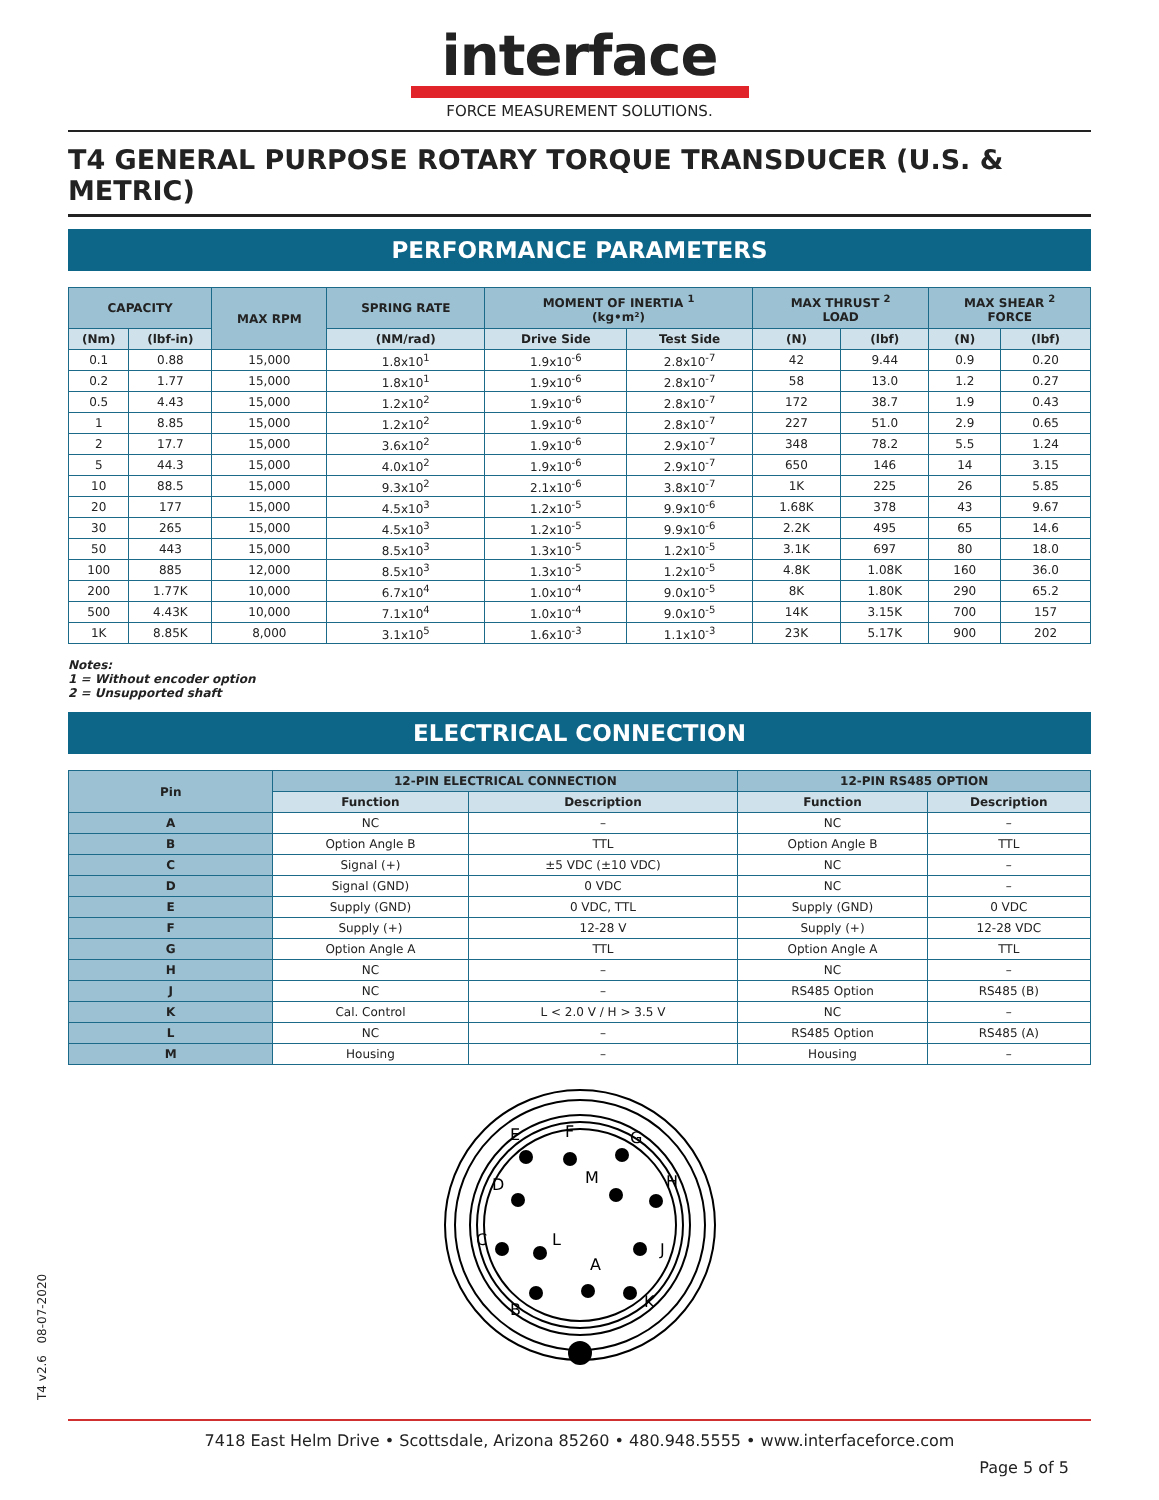interface
FORCE MEASUREMENT SOLUTIONS.
T4 GENERAL PURPOSE ROTARY TORQUE TRANSDUCER (U.S. & METRIC)
PERFORMANCE PARAMETERS
| CAPACITY | | MAX RPM | SPRING RATE | MOMENT OF INERTIA <sup>1</sup> (kg•m²) | | MAX THRUST <sup>2</sup> LOAD | | MAX SHEAR <sup>2</sup> FORCE | |
| --- | --- | --- | --- | --- | --- | --- | --- | --- | --- |
| (Nm) | (lbf-in) | | (NM/rad) | Drive Side | Test Side | (N) | (lbf) | (N) | (lbf) |
| 0.1 | 0.88 | 15,000 | 1.8x10<sup>1</sup> | 1.9x10<sup>-6</sup> | 2.8x10<sup>-7</sup> | 42 | 9.44 | 0.9 | 0.20 |
| 0.2 | 1.77 | 15,000 | 1.8x10<sup>1</sup> | 1.9x10<sup>-6</sup> | 2.8x10<sup>-7</sup> | 58 | 13.0 | 1.2 | 0.27 |
| 0.5 | 4.43 | 15,000 | 1.2x10<sup>2</sup> | 1.9x10<sup>-6</sup> | 2.8x10<sup>-7</sup> | 172 | 38.7 | 1.9 | 0.43 |
| 1 | 8.85 | 15,000 | 1.2x10<sup>2</sup> | 1.9x10<sup>-6</sup> | 2.8x10<sup>-7</sup> | 227 | 51.0 | 2.9 | 0.65 |
| 2 | 17.7 | 15,000 | 3.6x10<sup>2</sup> | 1.9x10<sup>-6</sup> | 2.9x10<sup>-7</sup> | 348 | 78.2 | 5.5 | 1.24 |
| 5 | 44.3 | 15,000 | 4.0x10<sup>2</sup> | 1.9x10<sup>-6</sup> | 2.9x10<sup>-7</sup> | 650 | 146 | 14 | 3.15 |
| 10 | 88.5 | 15,000 | 9.3x10<sup>2</sup> | 2.1x10<sup>-6</sup> | 3.8x10<sup>-7</sup> | 1K | 225 | 26 | 5.85 |
| 20 | 177 | 15,000 | 4.5x10<sup>3</sup> | 1.2x10<sup>-5</sup> | 9.9x10<sup>-6</sup> | 1.68K | 378 | 43 | 9.67 |
| 30 | 265 | 15,000 | 4.5x10<sup>3</sup> | 1.2x10<sup>-5</sup> | 9.9x10<sup>-6</sup> | 2.2K | 495 | 65 | 14.6 |
| 50 | 443 | 15,000 | 8.5x10<sup>3</sup> | 1.3x10<sup>-5</sup> | 1.2x10<sup>-5</sup> | 3.1K | 697 | 80 | 18.0 |
| 100 | 885 | 12,000 | 8.5x10<sup>3</sup> | 1.3x10<sup>-5</sup> | 1.2x10<sup>-5</sup> | 4.8K | 1.08K | 160 | 36.0 |
| 200 | 1.77K | 10,000 | 6.7x10<sup>4</sup> | 1.0x10<sup>-4</sup> | 9.0x10<sup>-5</sup> | 8K | 1.80K | 290 | 65.2 |
| 500 | 4.43K | 10,000 | 7.1x10<sup>4</sup> | 1.0x10<sup>-4</sup> | 9.0x10<sup>-5</sup> | 14K | 3.15K | 700 | 157 |
| 1K | 8.85K | 8,000 | 3.1x10<sup>5</sup> | 1.6x10<sup>-3</sup> | 1.1x10<sup>-3</sup> | 23K | 5.17K | 900 | 202 |
Notes:
1 = Without encoder option
2 = Unsupported shaft
ELECTRICAL CONNECTION
| Pin | 12-PIN ELECTRICAL CONNECTION | | 12-PIN RS485 OPTION | |
| --- | --- | --- | --- | --- |
| | Function | Description | Function | Description |
| A | NC | – | NC | – |
| B | Option Angle B | TTL | Option Angle B | TTL |
| C | Signal (+) | ±5 VDC (±10 VDC) | NC | – |
| D | Signal (GND) | 0 VDC | NC | – |
| E | Supply (GND) | 0 VDC, TTL | Supply (GND) | 0 VDC |
| F | Supply (+) | 12-28 V | Supply (+) | 12-28 VDC |
| G | Option Angle A | TTL | Option Angle A | TTL |
| H | NC | – | NC | – |
| J | NC | – | RS485 Option | RS485 (B) |
| K | Cal. Control | L < 2.0 V / H > 3.5 V | NC | – |
| L | NC | – | RS485 Option | RS485 (A) |
| M | Housing | – | Housing | – |
E
F
G
D
M
H
C
L
A
J
B
K
7418 East Helm Drive • Scottsdale, Arizona 85260 • 480.948.5555 • www.interfaceforce.com
Page 5 of 5
T4 v2.6 08-07-2020